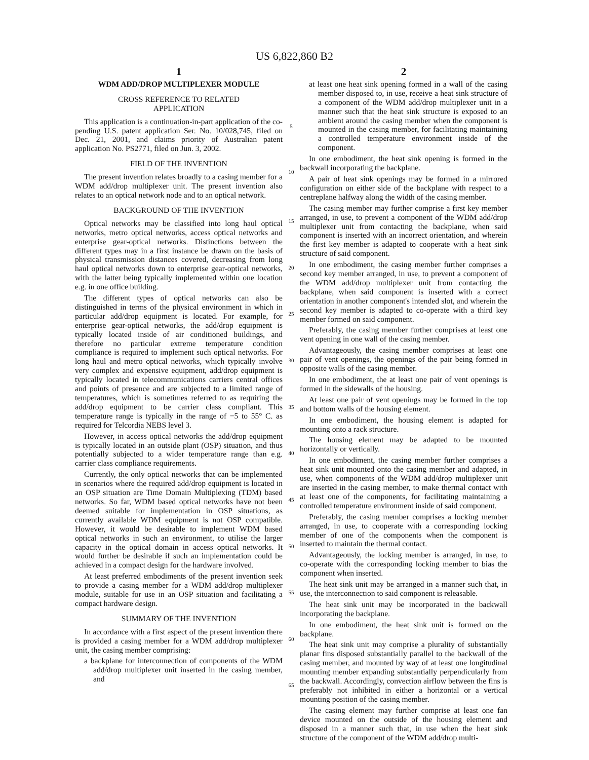US 6,822,860 B2
1
WDM ADD/DROP MULTIPLEXER MODULE
CROSS REFERENCE TO RELATED
APPLICATION
This application is a continuation-in-part application of the co-pending U.S. patent application Ser. No. 10/028,745, filed on Dec. 21, 2001, and claims priority of Australian patent application No. PS2771, filed on Jun. 3, 2002.
FIELD OF THE INVENTION
The present invention relates broadly to a casing member for a WDM add/drop multiplexer unit. The present invention also relates to an optical network node and to an optical network.
BACKGROUND OF THE INVENTION
Optical networks may be classified into long haul optical networks, metro optical networks, access optical networks and enterprise gear-optical networks. Distinctions between the different types may in a first instance be drawn on the basis of physical transmission distances covered, decreasing from long haul optical networks down to enterprise gear-optical networks, with the latter being typically implemented within one location e.g. in one office building.
The different types of optical networks can also be distinguished in terms of the physical environment in which in particular add/drop equipment is located. For example, for enterprise gear-optical networks, the add/drop equipment is typically located inside of air conditioned buildings, and therefore no particular extreme temperature condition compliance is required to implement such optical networks. For long haul and metro optical networks, which typically involve very complex and expensive equipment, add/drop equipment is typically located in telecommunications carriers central offices and points of presence and are subjected to a limited range of temperatures, which is sometimes referred to as requiring the add/drop equipment to be carrier class compliant. This temperature range is typically in the range of −5 to 55° C. as required for Telcordia NEBS level 3.
However, in access optical networks the add/drop equipment is typically located in an outside plant (OSP) situation, and thus potentially subjected to a wider temperature range than e.g. carrier class compliance requirements.
Currently, the only optical networks that can be implemented in scenarios where the required add/drop equipment is located in an OSP situation are Time Domain Multiplexing (TDM) based networks. So far, WDM based optical networks have not been deemed suitable for implementation in OSP situations, as currently available WDM equipment is not OSP compatible. However, it would be desirable to implement WDM based optical networks in such an environment, to utilise the larger capacity in the optical domain in access optical networks. It would further be desirable if such an implementation could be achieved in a compact design for the hardware involved.
At least preferred embodiments of the present invention seek to provide a casing member for a WDM add/drop multiplexer module, suitable for use in an OSP situation and facilitating a compact hardware design.
SUMMARY OF THE INVENTION
In accordance with a first aspect of the present invention there is provided a casing member for a WDM add/drop multiplexer unit, the casing member comprising:
a backplane for interconnection of components of the WDM add/drop multiplexer unit inserted in the casing member, and
5
10
15
20
25
30
35
40
45
50
55
60
65
2
at least one heat sink opening formed in a wall of the casing member disposed to, in use, receive a heat sink structure of a component of the WDM add/drop multiplexer unit in a manner such that the heat sink structure is exposed to an ambient around the casing member when the component is mounted in the casing member, for facilitating maintaining a controlled temperature environment inside of the component.
In one embodiment, the heat sink opening is formed in the backwall incorporating the backplane.
A pair of heat sink openings may be formed in a mirrored configuration on either side of the backplane with respect to a centreplane halfway along the width of the casing member.
The casing member may further comprise a first key member arranged, in use, to prevent a component of the WDM add/drop multiplexer unit from contacting the backplane, when said component is inserted with an incorrect orientation, and wherein the first key member is adapted to cooperate with a heat sink structure of said component.
In one embodiment, the casing member further comprises a second key member arranged, in use, to prevent a component of the WDM add/drop multiplexer unit from contacting the backplane, when said component is inserted with a correct orientation in another component's intended slot, and wherein the second key member is adapted to co-operate with a third key member formed on said component.
Preferably, the casing member further comprises at least one vent opening in one wall of the casing member.
Advantageously, the casing member comprises at least one pair of vent openings, the openings of the pair being formed in opposite walls of the casing member.
In one embodiment, the at least one pair of vent openings is formed in the sidewalls of the housing.
At least one pair of vent openings may be formed in the top and bottom walls of the housing element.
In one embodiment, the housing element is adapted for mounting onto a rack structure.
The housing element may be adapted to be mounted horizontally or vertically.
In one embodiment, the casing member further comprises a heat sink unit mounted onto the casing member and adapted, in use, when components of the WDM add/drop multiplexer unit are inserted in the casing member, to make thermal contact with at least one of the components, for facilitating maintaining a controlled temperature environment inside of said component.
Preferably, the casing member comprises a locking member arranged, in use, to cooperate with a corresponding locking member of one of the components when the component is inserted to maintain the thermal contact.
Advantageously, the locking member is arranged, in use, to co-operate with the corresponding locking member to bias the component when inserted.
The heat sink unit may be arranged in a manner such that, in use, the interconnection to said component is releasable.
The heat sink unit may be incorporated in the backwall incorporating the backplane.
In one embodiment, the heat sink unit is formed on the backplane.
The heat sink unit may comprise a plurality of substantially planar fins disposed substantially parallel to the backwall of the casing member, and mounted by way of at least one longitudinal mounting member expanding substantially perpendicularly from the backwall. Accordingly, convection airflow between the fins is preferably not inhibited in either a horizontal or a vertical mounting position of the casing member.
The casing element may further comprise at least one fan device mounted on the outside of the housing element and disposed in a manner such that, in use when the heat sink structure of the component of the WDM add/drop multi-